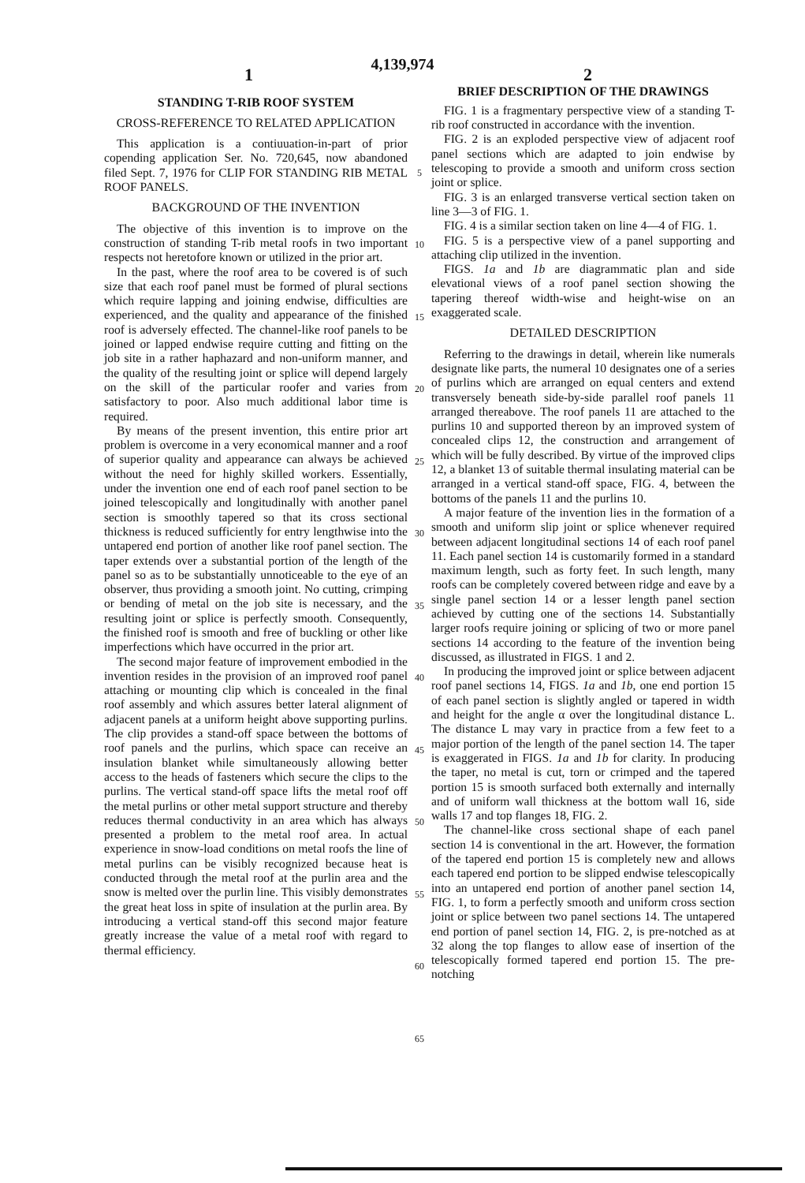4,139,974
1 2
STANDING T-RIB ROOF SYSTEM
CROSS-REFERENCE TO RELATED APPLICATION
This application is a contiuuation-in-part of prior copending application Ser. No. 720,645, now abandoned filed Sept. 7, 1976 for CLIP FOR STANDING RIB METAL ROOF PANELS.
BACKGROUND OF THE INVENTION
The objective of this invention is to improve on the construction of standing T-rib metal roofs in two important respects not heretofore known or utilized in the prior art.
In the past, where the roof area to be covered is of such size that each roof panel must be formed of plural sections which require lapping and joining endwise, difficulties are experienced, and the quality and appearance of the finished roof is adversely effected. The channel-like roof panels to be joined or lapped endwise require cutting and fitting on the job site in a rather haphazard and non-uniform manner, and the quality of the resulting joint or splice will depend largely on the skill of the particular roofer and varies from satisfactory to poor. Also much additional labor time is required.
By means of the present invention, this entire prior art problem is overcome in a very economical manner and a roof of superior quality and appearance can always be achieved without the need for highly skilled workers. Essentially, under the invention one end of each roof panel section to be joined telescopically and longitudinally with another panel section is smoothly tapered so that its cross sectional thickness is reduced sufficiently for entry lengthwise into the untapered end portion of another like roof panel section. The taper extends over a substantial portion of the length of the panel so as to be substantially unnoticeable to the eye of an observer, thus providing a smooth joint. No cutting, crimping or bending of metal on the job site is necessary, and the resulting joint or splice is perfectly smooth. Consequently, the finished roof is smooth and free of buckling or other like imperfections which have occurred in the prior art.
The second major feature of improvement embodied in the invention resides in the provision of an improved roof panel attaching or mounting clip which is concealed in the final roof assembly and which assures better lateral alignment of adjacent panels at a uniform height above supporting purlins. The clip provides a stand-off space between the bottoms of roof panels and the purlins, which space can receive an insulation blanket while simultaneously allowing better access to the heads of fasteners which secure the clips to the purlins. The vertical stand-off space lifts the metal roof off the metal purlins or other metal support structure and thereby reduces thermal conductivity in an area which has always presented a problem to the metal roof area. In actual experience in snow-load conditions on metal roofs the line of metal purlins can be visibly recognized because heat is conducted through the metal roof at the purlin area and the snow is melted over the purlin line. This visibly demonstrates the great heat loss in spite of insulation at the purlin area. By introducing a vertical stand-off this second major feature greatly increase the value of a metal roof with regard to thermal efficiency.
5
10
15
20
25
30
35
40
45
50
55
60
65
BRIEF DESCRIPTION OF THE DRAWINGS
FIG. 1 is a fragmentary perspective view of a standing T-rib roof constructed in accordance with the invention.
FIG. 2 is an exploded perspective view of adjacent roof panel sections which are adapted to join endwise by telescoping to provide a smooth and uniform cross section joint or splice.
FIG. 3 is an enlarged transverse vertical section taken on line 3—3 of FIG. 1.
FIG. 4 is a similar section taken on line 4—4 of FIG. 1.
FIG. 5 is a perspective view of a panel supporting and attaching clip utilized in the invention.
FIGS. 1a and 1b are diagrammatic plan and side elevational views of a roof panel section showing the tapering thereof width-wise and height-wise on an exaggerated scale.
DETAILED DESCRIPTION
Referring to the drawings in detail, wherein like numerals designate like parts, the numeral 10 designates one of a series of purlins which are arranged on equal centers and extend transversely beneath side-by-side parallel roof panels 11 arranged thereabove. The roof panels 11 are attached to the purlins 10 and supported thereon by an improved system of concealed clips 12, the construction and arrangement of which will be fully described. By virtue of the improved clips 12, a blanket 13 of suitable thermal insulating material can be arranged in a vertical stand-off space, FIG. 4, between the bottoms of the panels 11 and the purlins 10.
A major feature of the invention lies in the formation of a smooth and uniform slip joint or splice whenever required between adjacent longitudinal sections 14 of each roof panel 11. Each panel section 14 is customarily formed in a standard maximum length, such as forty feet. In such length, many roofs can be completely covered between ridge and eave by a single panel section 14 or a lesser length panel section achieved by cutting one of the sections 14. Substantially larger roofs require joining or splicing of two or more panel sections 14 according to the feature of the invention being discussed, as illustrated in FIGS. 1 and 2.
In producing the improved joint or splice between adjacent roof panel sections 14, FIGS. 1a and 1b, one end portion 15 of each panel section is slightly angled or tapered in width and height for the angle α over the longitudinal distance L. The distance L may vary in practice from a few feet to a major portion of the length of the panel section 14. The taper is exaggerated in FIGS. 1a and 1b for clarity. In producing the taper, no metal is cut, torn or crimped and the tapered portion 15 is smooth surfaced both externally and internally and of uniform wall thickness at the bottom wall 16, side walls 17 and top flanges 18, FIG. 2.
The channel-like cross sectional shape of each panel section 14 is conventional in the art. However, the formation of the tapered end portion 15 is completely new and allows each tapered end portion to be slipped endwise telescopically into an untapered end portion of another panel section 14, FIG. 1, to form a perfectly smooth and uniform cross section joint or splice between two panel sections 14. The untapered end portion of panel section 14, FIG. 2, is pre-notched as at 32 along the top flanges to allow ease of insertion of the telescopically formed tapered end portion 15. The pre-notching